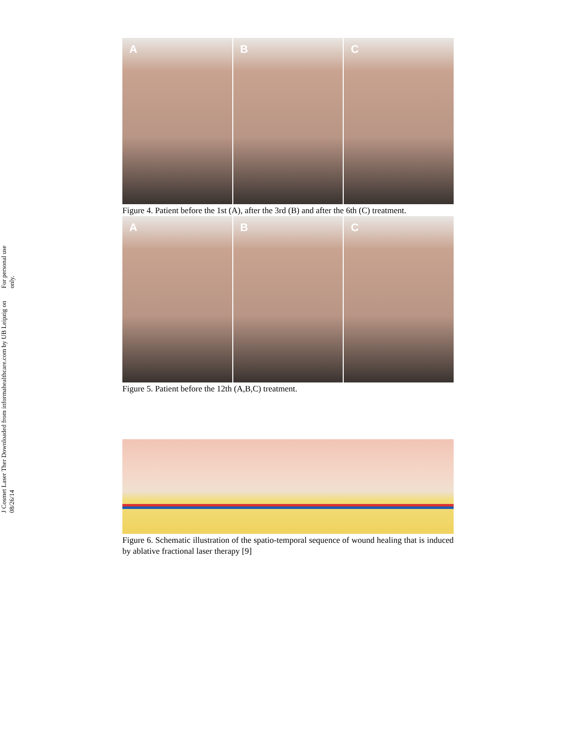J Cosmet Laser Ther Downloaded from informahealthcare.com by UB Leipzig on 08/26/14
For personal use only.
A
B
C
Figure 4. Patient before the 1st (A), after the 3rd (B) and after the 6th (C) treatment.
A
B
C
Figure 5. Patient before the 12th (A,B,C) treatment.
Figure 6. Schematic illustration of the spatio-temporal sequence of wound healing that is induced by ablative fractional laser therapy [9]